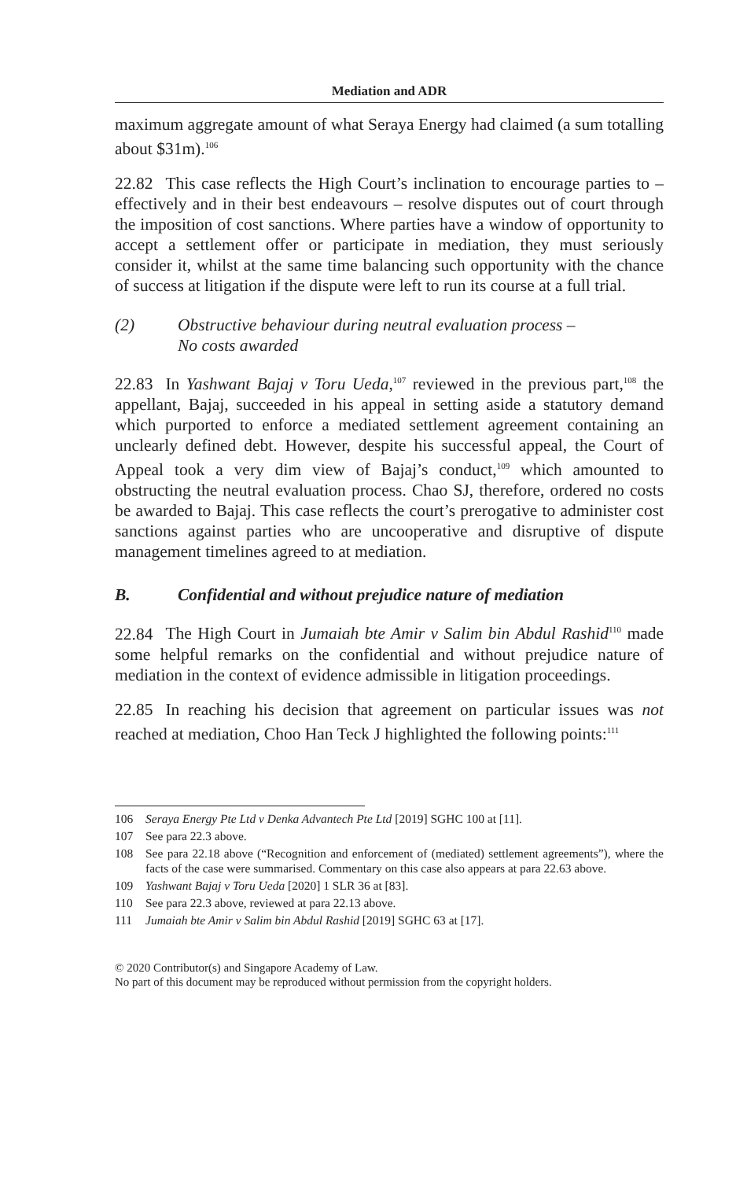Mediation and ADR
maximum aggregate amount of what Seraya Energy had claimed (a sum totalling about $31m).<sup>106</sup>
22.82 This case reflects the High Court’s inclination to encourage parties to – effectively and in their best endeavours – resolve disputes out of court through the imposition of cost sanctions. Where parties have a window of opportunity to accept a settlement offer or participate in mediation, they must seriously consider it, whilst at the same time balancing such opportunity with the chance of success at litigation if the dispute were left to run its course at a full trial.
(2) Obstructive behaviour during neutral evaluation process –
No costs awarded
22.83 In Yashwant Bajaj v Toru Ueda,<sup>107</sup> reviewed in the previous part,<sup>108</sup> the appellant, Bajaj, succeeded in his appeal in setting aside a statutory demand which purported to enforce a mediated settlement agreement containing an unclearly defined debt. However, despite his successful appeal, the Court of Appeal took a very dim view of Bajaj’s conduct,<sup>109</sup> which amounted to obstructing the neutral evaluation process. Chao SJ, therefore, ordered no costs be awarded to Bajaj. This case reflects the court’s prerogative to administer cost sanctions against parties who are uncooperative and disruptive of dispute management timelines agreed to at mediation.
B. Confidential and without prejudice nature of mediation
22.84 The High Court in Jumaiah bte Amir v Salim bin Abdul Rashid<sup>110</sup> made some helpful remarks on the confidential and without prejudice nature of mediation in the context of evidence admissible in litigation proceedings.
22.85 In reaching his decision that agreement on particular issues was not reached at mediation, Choo Han Teck J highlighted the following points:<sup>111</sup>
106 Seraya Energy Pte Ltd v Denka Advantech Pte Ltd [2019] SGHC 100 at [11].
107 See para 22.3 above.
108 See para 22.18 above (“Recognition and enforcement of (mediated) settlement agreements”), where the facts of the case were summarised. Commentary on this case also appears at para 22.63 above.
109 Yashwant Bajaj v Toru Ueda [2020] 1 SLR 36 at [83].
110 See para 22.3 above, reviewed at para 22.13 above.
111 Jumaiah bte Amir v Salim bin Abdul Rashid [2019] SGHC 63 at [17].
© 2020 Contributor(s) and Singapore Academy of Law.
No part of this document may be reproduced without permission from the copyright holders.